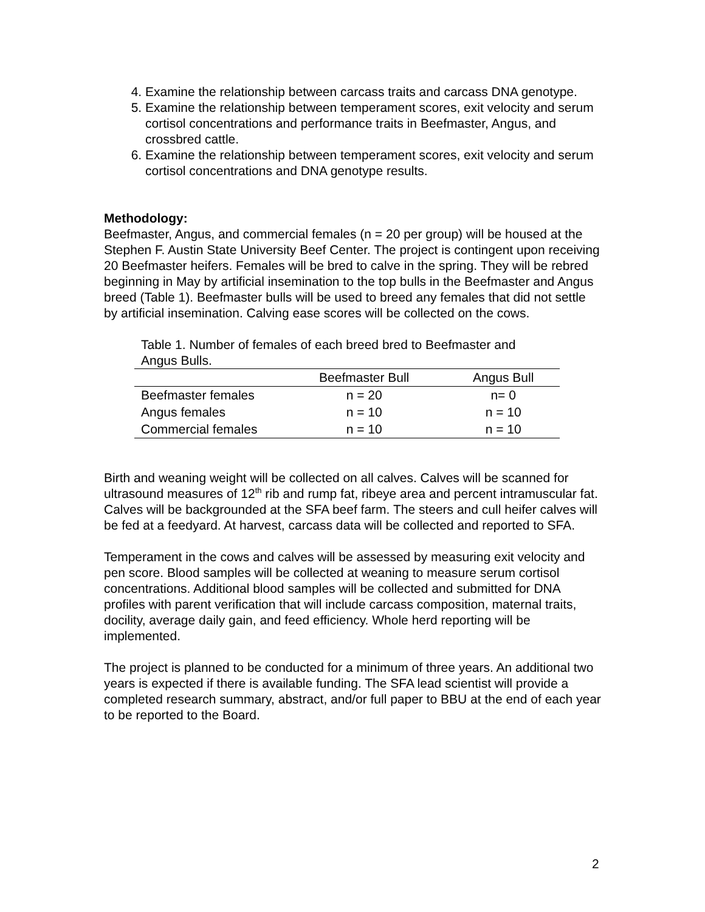4. Examine the relationship between carcass traits and carcass DNA genotype.
5. Examine the relationship between temperament scores, exit velocity and serum cortisol concentrations and performance traits in Beefmaster, Angus, and crossbred cattle.
6. Examine the relationship between temperament scores, exit velocity and serum cortisol concentrations and DNA genotype results.
Methodology:
Beefmaster, Angus, and commercial females (n = 20 per group) will be housed at the Stephen F. Austin State University Beef Center. The project is contingent upon receiving 20 Beefmaster heifers. Females will be bred to calve in the spring. They will be rebred beginning in May by artificial insemination to the top bulls in the Beefmaster and Angus breed (Table 1). Beefmaster bulls will be used to breed any females that did not settle by artificial insemination. Calving ease scores will be collected on the cows.
Table 1. Number of females of each breed bred to Beefmaster and Angus Bulls.
| | Beefmaster Bull | Angus Bull |
| --- | --- | --- |
| Beefmaster females | n = 20 | n= 0 |
| Angus females | n = 10 | n = 10 |
| Commercial females | n = 10 | n = 10 |
Birth and weaning weight will be collected on all calves. Calves will be scanned for ultrasound measures of 12<sup>th</sup> rib and rump fat, ribeye area and percent intramuscular fat. Calves will be backgrounded at the SFA beef farm. The steers and cull heifer calves will be fed at a feedyard. At harvest, carcass data will be collected and reported to SFA.
Temperament in the cows and calves will be assessed by measuring exit velocity and pen score. Blood samples will be collected at weaning to measure serum cortisol concentrations. Additional blood samples will be collected and submitted for DNA profiles with parent verification that will include carcass composition, maternal traits, docility, average daily gain, and feed efficiency. Whole herd reporting will be implemented.
The project is planned to be conducted for a minimum of three years. An additional two years is expected if there is available funding. The SFA lead scientist will provide a completed research summary, abstract, and/or full paper to BBU at the end of each year to be reported to the Board.
2